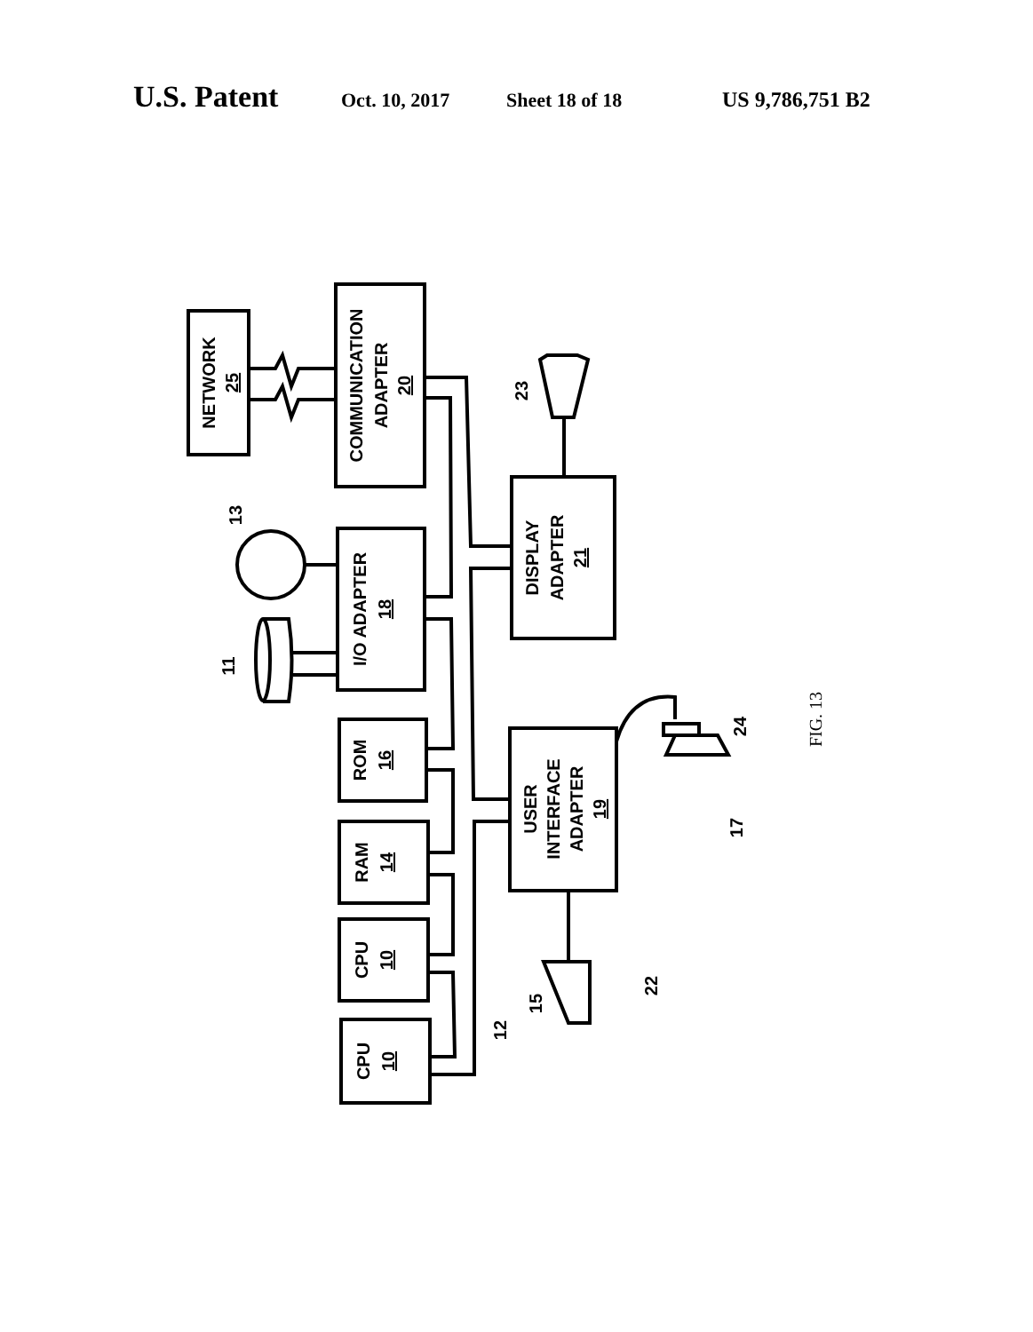U.S. Patent Oct. 10, 2017 Sheet 18 of 18 US 9,786,751 B2
NETWORK
25
COMMUNICATION
ADAPTER
20
I/O ADAPTER
18
ROM
16
RAM
14
CPU
10
CPU
10
DISPLAY
ADAPTER
21
USER
INTERFACE
ADAPTER
19
13
11
23
24
17
22
15
12
FIG. 13